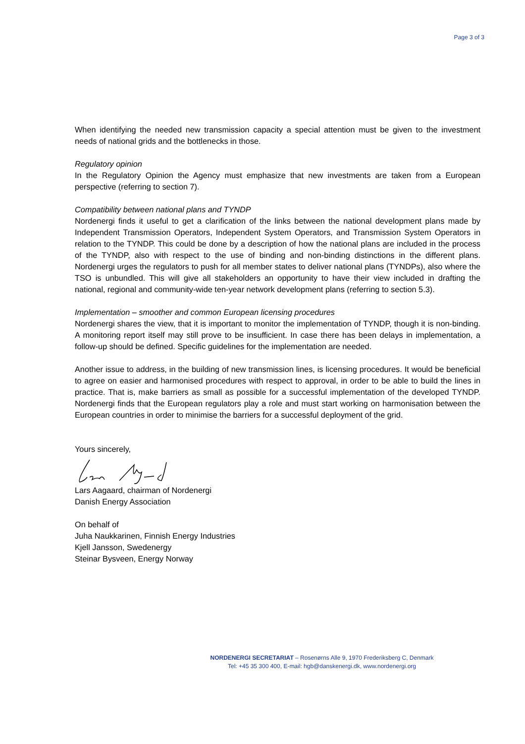Page 3 of 3
When identifying the needed new transmission capacity a special attention must be given to the investment needs of national grids and the bottlenecks in those.
Regulatory opinion
In the Regulatory Opinion the Agency must emphasize that new investments are taken from a European perspective (referring to section 7).
Compatibility between national plans and TYNDP
Nordenergi finds it useful to get a clarification of the links between the national development plans made by Independent Transmission Operators, Independent System Operators, and Transmission System Operators in relation to the TYNDP. This could be done by a description of how the national plans are included in the process of the TYNDP, also with respect to the use of binding and non-binding distinctions in the different plans. Nordenergi urges the regulators to push for all member states to deliver national plans (TYNDPs), also where the TSO is unbundled. This will give all stakeholders an opportunity to have their view included in drafting the national, regional and community-wide ten-year network development plans (referring to section 5.3).
Implementation – smoother and common European licensing procedures
Nordenergi shares the view, that it is important to monitor the implementation of TYNDP, though it is non-binding. A monitoring report itself may still prove to be insufficient. In case there has been delays in implementation, a follow-up should be defined. Specific guidelines for the implementation are needed.
Another issue to address, in the building of new transmission lines, is licensing procedures. It would be beneficial to agree on easier and harmonised procedures with respect to approval, in order to be able to build the lines in practice. That is, make barriers as small as possible for a successful implementation of the developed TYNDP. Nordenergi finds that the European regulators play a role and must start working on harmonisation between the European countries in order to minimise the barriers for a successful deployment of the grid.
Yours sincerely,
Lars Aagaard, chairman of Nordenergi
Danish Energy Association
On behalf of
Juha Naukkarinen, Finnish Energy Industries
Kjell Jansson, Swedenergy
Steinar Bysveen, Energy Norway
NORDENERGI SECRETARIAT – Rosenørns Alle 9, 1970 Frederiksberg C, Denmark
Tel: +45 35 300 400, E-mail: hgb@danskenergi.dk, www.nordenergi.org